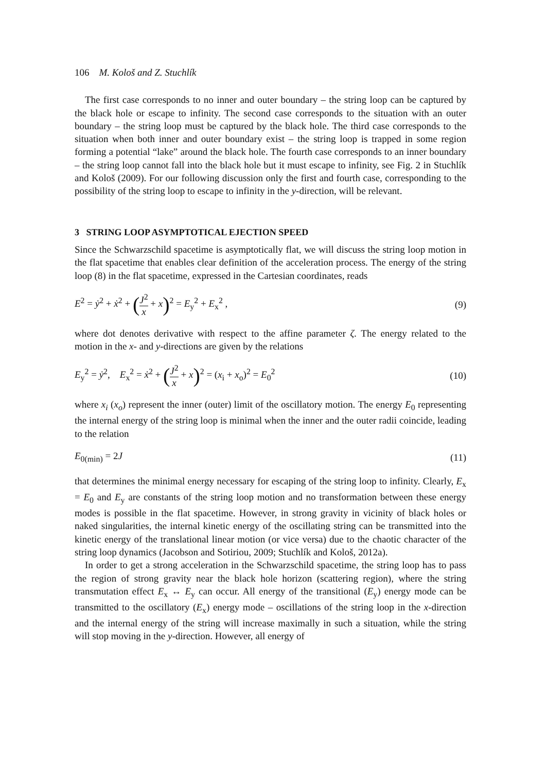106 M. Kološ and Z. Stuchlík
The first case corresponds to no inner and outer boundary – the string loop can be captured by the black hole or escape to infinity. The second case corresponds to the situation with an outer boundary – the string loop must be captured by the black hole. The third case corresponds to the situation when both inner and outer boundary exist – the string loop is trapped in some region forming a potential “lake” around the black hole. The fourth case corresponds to an inner boundary – the string loop cannot fall into the black hole but it must escape to infinity, see Fig. 2 in Stuchlík and Kološ (2009). For our following discussion only the first and fourth case, corresponding to the possibility of the string loop to escape to infinity in the y-direction, will be relevant.
3 STRING LOOP ASYMPTOTICAL EJECTION SPEED
Since the Schwarzschild spacetime is asymptotically flat, we will discuss the string loop motion in the flat spacetime that enables clear definition of the acceleration process. The energy of the string loop (8) in the flat spacetime, expressed in the Cartesian coordinates, reads
E<sup>2</sup> = ẏ<sup>2</sup> + ẋ<sup>2</sup> + (J<sup>2</sup> x + x)<sup>2</sup> = E<sub>y</sub><sup>2</sup> + E<sub>x</sub><sup>2</sup> ,
(9)
where dot denotes derivative with respect to the affine parameter ζ. The energy related to the motion in the x- and y-directions are given by the relations
E<sub>y</sub><sup>2</sup> = ẏ<sup>2</sup>, E<sub>x</sub><sup>2</sup> = ẋ<sup>2</sup> + (J<sup>2</sup> x + x)<sup>2</sup> = (x<sub>i</sub> + x<sub>o</sub>)<sup>2</sup> = E<sub>0</sub><sup>2</sup>
(10)
where x<sub>i</sub> (x<sub>o</sub>) represent the inner (outer) limit of the oscillatory motion. The energy E<sub>0</sub> representing the internal energy of the string loop is minimal when the inner and the outer radii coincide, leading to the relation
E<sub>0(min)</sub> = 2J (11)
that determines the minimal energy necessary for escaping of the string loop to infinity. Clearly, E<sub>x</sub> = E<sub>0</sub> and E<sub>y</sub> are constants of the string loop motion and no transformation between these energy modes is possible in the flat spacetime. However, in strong gravity in vicinity of black holes or naked singularities, the internal kinetic energy of the oscillating string can be transmitted into the kinetic energy of the translational linear motion (or vice versa) due to the chaotic character of the string loop dynamics (Jacobson and Sotiriou, 2009; Stuchlík and Kološ, 2012a).
In order to get a strong acceleration in the Schwarzschild spacetime, the string loop has to pass the region of strong gravity near the black hole horizon (scattering region), where the string transmutation effect E<sub>x</sub> ↔ E<sub>y</sub> can occur. All energy of the transitional (E<sub>y</sub>) energy mode can be transmitted to the oscillatory (E<sub>x</sub>) energy mode – oscillations of the string loop in the x-direction and the internal energy of the string will increase maximally in such a situation, while the string will stop moving in the y-direction. However, all energy of